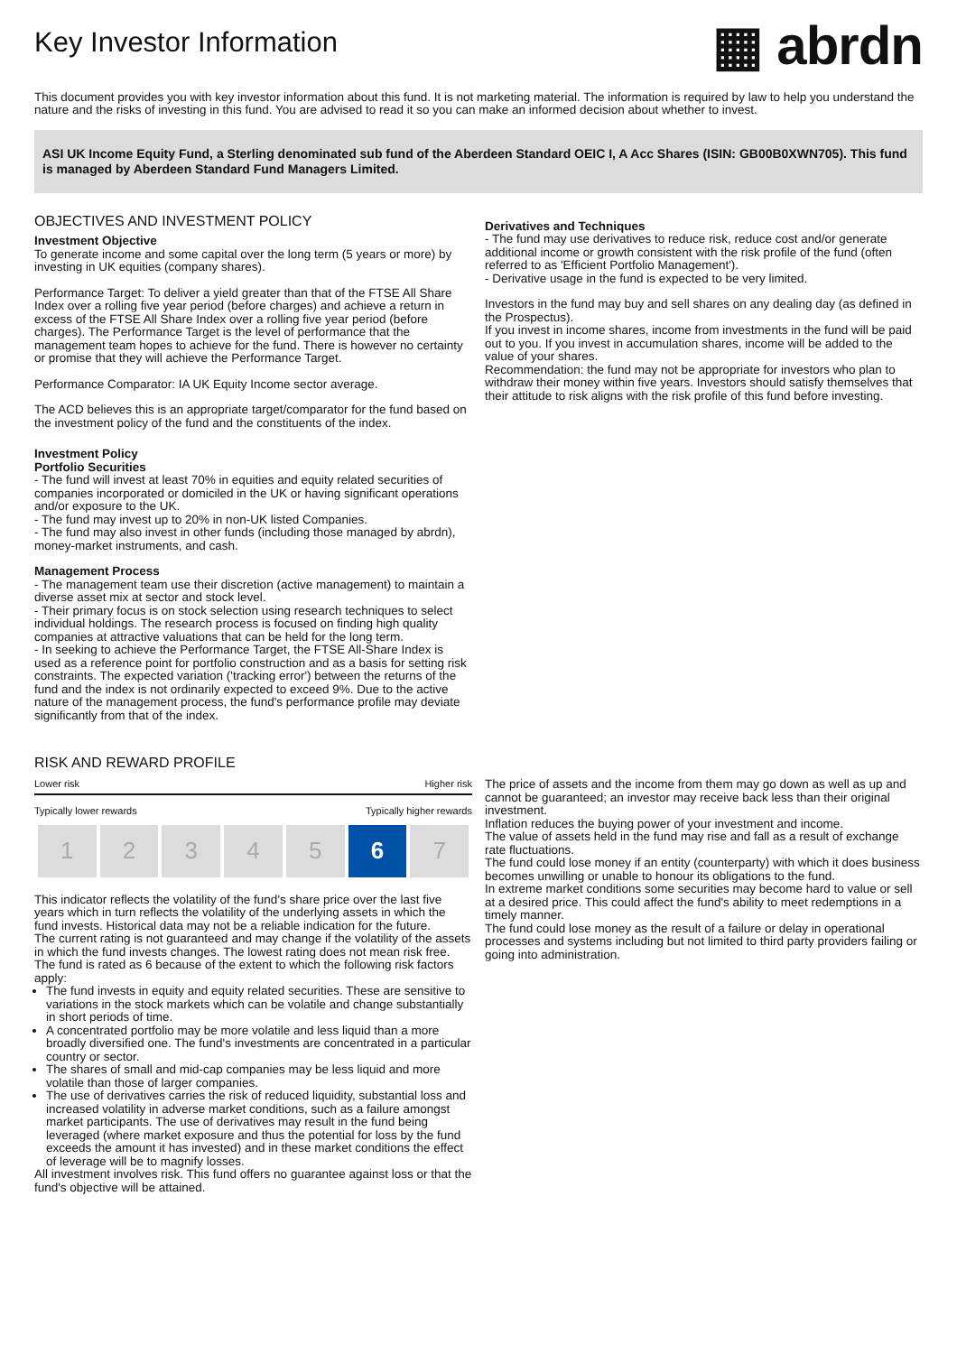Key Investor Information
▦ abrdn
This document provides you with key investor information about this fund. It is not marketing material. The information is required by law to help you understand the nature and the risks of investing in this fund. You are advised to read it so you can make an informed decision about whether to invest.
ASI UK Income Equity Fund, a Sterling denominated sub fund of the Aberdeen Standard OEIC I, A Acc Shares (ISIN: GB00B0XWN705). This fund is managed by Aberdeen Standard Fund Managers Limited.
OBJECTIVES AND INVESTMENT POLICY
Investment Objective
To generate income and some capital over the long term (5 years or more) by investing in UK equities (company shares).
Performance Target: To deliver a yield greater than that of the FTSE All Share Index over a rolling five year period (before charges) and achieve a return in excess of the FTSE All Share Index over a rolling five year period (before charges). The Performance Target is the level of performance that the management team hopes to achieve for the fund. There is however no certainty or promise that they will achieve the Performance Target.
Performance Comparator: IA UK Equity Income sector average.
The ACD believes this is an appropriate target/comparator for the fund based on the investment policy of the fund and the constituents of the index.
Investment Policy
Portfolio Securities
- The fund will invest at least 70% in equities and equity related securities of companies incorporated or domiciled in the UK or having significant operations and/or exposure to the UK.
- The fund may invest up to 20% in non-UK listed Companies.
- The fund may also invest in other funds (including those managed by abrdn), money-market instruments, and cash.
Management Process
- The management team use their discretion (active management) to maintain a diverse asset mix at sector and stock level.
- Their primary focus is on stock selection using research techniques to select individual holdings. The research process is focused on finding high quality companies at attractive valuations that can be held for the long term.
- In seeking to achieve the Performance Target, the FTSE All-Share Index is used as a reference point for portfolio construction and as a basis for setting risk constraints. The expected variation ('tracking error') between the returns of the fund and the index is not ordinarily expected to exceed 9%. Due to the active nature of the management process, the fund's performance profile may deviate significantly from that of the index.
Derivatives and Techniques
- The fund may use derivatives to reduce risk, reduce cost and/or generate additional income or growth consistent with the risk profile of the fund (often referred to as 'Efficient Portfolio Management').
- Derivative usage in the fund is expected to be very limited.
Investors in the fund may buy and sell shares on any dealing day (as defined in the Prospectus).
If you invest in income shares, income from investments in the fund will be paid out to you. If you invest in accumulation shares, income will be added to the value of your shares.
Recommendation: the fund may not be appropriate for investors who plan to withdraw their money within five years. Investors should satisfy themselves that their attitude to risk aligns with the risk profile of this fund before investing.
RISK AND REWARD PROFILE
Lower risk Higher risk
Typically lower rewards Typically higher rewards
| 1 | 2 | 3 | 4 | 5 | 6 | 7 |
This indicator reflects the volatility of the fund's share price over the last five years which in turn reflects the volatility of the underlying assets in which the fund invests. Historical data may not be a reliable indication for the future.
The current rating is not guaranteed and may change if the volatility of the assets in which the fund invests changes. The lowest rating does not mean risk free.
The fund is rated as 6 because of the extent to which the following risk factors apply:
The fund invests in equity and equity related securities. These are sensitive to variations in the stock markets which can be volatile and change substantially in short periods of time.
A concentrated portfolio may be more volatile and less liquid than a more broadly diversified one. The fund's investments are concentrated in a particular country or sector.
The shares of small and mid-cap companies may be less liquid and more volatile than those of larger companies.
The use of derivatives carries the risk of reduced liquidity, substantial loss and increased volatility in adverse market conditions, such as a failure amongst market participants. The use of derivatives may result in the fund being leveraged (where market exposure and thus the potential for loss by the fund exceeds the amount it has invested) and in these market conditions the effect of leverage will be to magnify losses.
All investment involves risk. This fund offers no guarantee against loss or that the fund's objective will be attained.
The price of assets and the income from them may go down as well as up and cannot be guaranteed; an investor may receive back less than their original investment.
Inflation reduces the buying power of your investment and income.
The value of assets held in the fund may rise and fall as a result of exchange rate fluctuations.
The fund could lose money if an entity (counterparty) with which it does business becomes unwilling or unable to honour its obligations to the fund.
In extreme market conditions some securities may become hard to value or sell at a desired price. This could affect the fund's ability to meet redemptions in a timely manner.
The fund could lose money as the result of a failure or delay in operational processes and systems including but not limited to third party providers failing or going into administration.